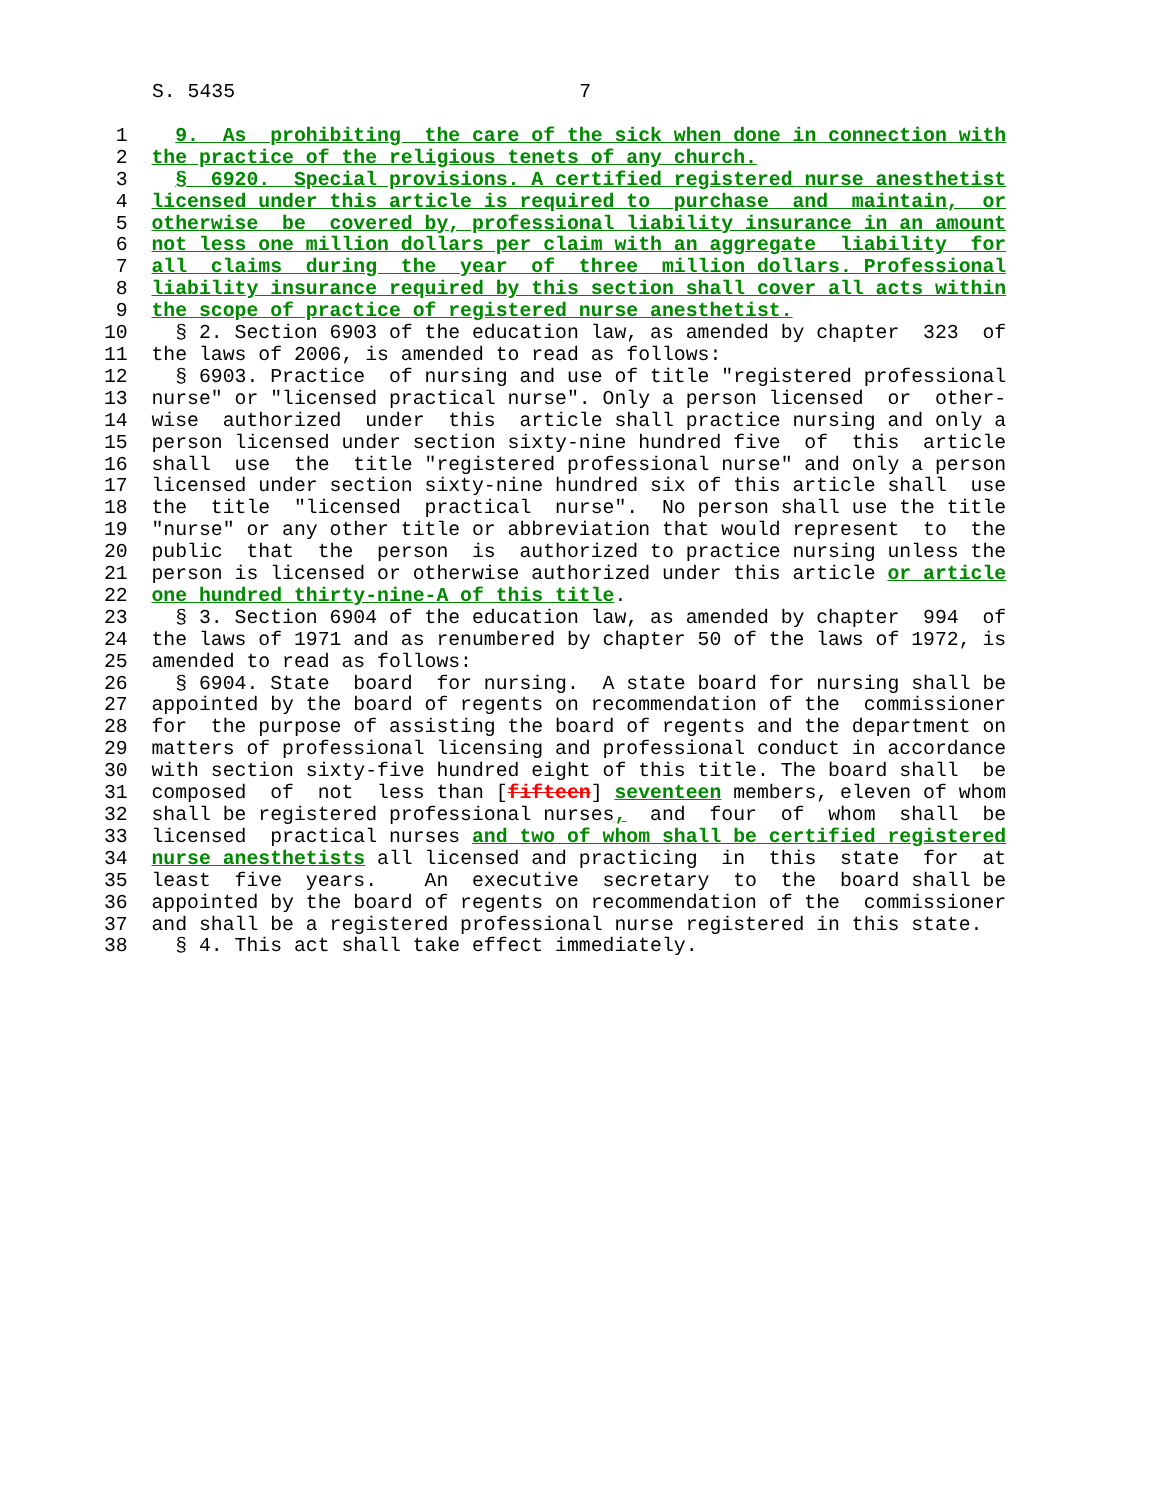S. 5435                             7
 1    9.  As  prohibiting  the care of the sick when done in connection with
 2  the practice of the religious tenets of any church.
 3    §  6920.  Special provisions. A certified registered nurse anesthetist
 4  licensed under this article is required to  purchase  and  maintain,  or
 5  otherwise  be  covered by, professional liability insurance in an amount
 6  not less one million dollars per claim with an aggregate  liability  for
 7  all  claims  during  the  year  of  three  million dollars. Professional
 8  liability insurance required by this section shall cover all acts within
 9  the scope of practice of registered nurse anesthetist.
10    § 2. Section 6903 of the education law, as amended by chapter  323  of
11  the laws of 2006, is amended to read as follows:
12    § 6903. Practice  of nursing and use of title "registered professional
13  nurse" or "licensed practical nurse". Only a person licensed  or  other-
14  wise  authorized  under  this  article shall practice nursing and only a
15  person licensed under section sixty-nine hundred five  of  this  article
16  shall  use  the  title "registered professional nurse" and only a person
17  licensed under section sixty-nine hundred six of this article shall  use
18  the  title  "licensed  practical  nurse".  No person shall use the title
19  "nurse" or any other title or abbreviation that would represent  to  the
20  public  that  the  person  is  authorized to practice nursing unless the
21  person is licensed or otherwise authorized under this article or article
22  one hundred thirty-nine-A of this title.
23    § 3. Section 6904 of the education law, as amended by chapter  994  of
24  the laws of 1971 and as renumbered by chapter 50 of the laws of 1972, is
25  amended to read as follows:
26    § 6904. State  board  for nursing.  A state board for nursing shall be
27  appointed by the board of regents on recommendation of the  commissioner
28  for  the purpose of assisting the board of regents and the department on
29  matters of professional licensing and professional conduct in accordance
30  with section sixty-five hundred eight of this title. The board shall  be
31  composed  of  not  less than [fifteen] seventeen members, eleven of whom
32  shall be registered professional nurses,  and  four  of  whom  shall  be
33  licensed  practical nurses and two of whom shall be certified registered
34  nurse anesthetists all licensed and practicing  in  this  state  for  at
35  least  five  years.    An  executive  secretary  to  the  board shall be
36  appointed by the board of regents on recommendation of the  commissioner
37  and shall be a registered professional nurse registered in this state.
38    § 4. This act shall take effect immediately.